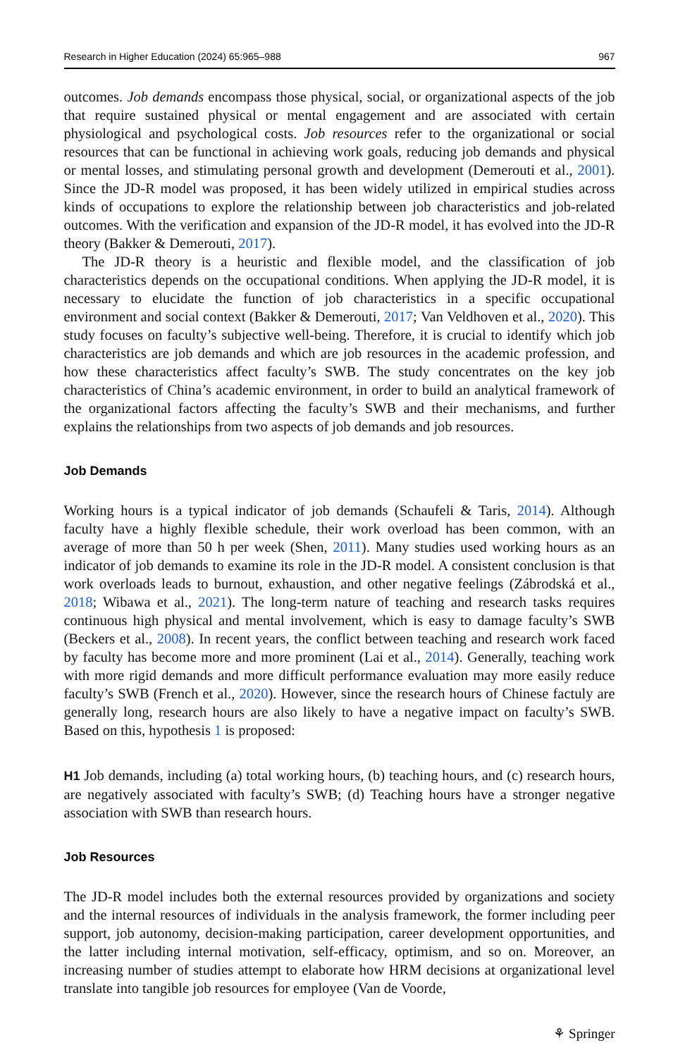Research in Higher Education (2024) 65:965–988 967
outcomes. Job demands encompass those physical, social, or organizational aspects of the job that require sustained physical or mental engagement and are associated with certain physiological and psychological costs. Job resources refer to the organizational or social resources that can be functional in achieving work goals, reducing job demands and physical or mental losses, and stimulating personal growth and development (Demerouti et al., 2001). Since the JD-R model was proposed, it has been widely utilized in empirical studies across kinds of occupations to explore the relationship between job characteristics and job-related outcomes. With the verification and expansion of the JD-R model, it has evolved into the JD-R theory (Bakker & Demerouti, 2017).
The JD-R theory is a heuristic and flexible model, and the classification of job characteristics depends on the occupational conditions. When applying the JD-R model, it is necessary to elucidate the function of job characteristics in a specific occupational environment and social context (Bakker & Demerouti, 2017; Van Veldhoven et al., 2020). This study focuses on faculty’s subjective well-being. Therefore, it is crucial to identify which job characteristics are job demands and which are job resources in the academic profession, and how these characteristics affect faculty’s SWB. The study concentrates on the key job characteristics of China’s academic environment, in order to build an analytical framework of the organizational factors affecting the faculty’s SWB and their mechanisms, and further explains the relationships from two aspects of job demands and job resources.
Job Demands
Working hours is a typical indicator of job demands (Schaufeli & Taris, 2014). Although faculty have a highly flexible schedule, their work overload has been common, with an average of more than 50 h per week (Shen, 2011). Many studies used working hours as an indicator of job demands to examine its role in the JD-R model. A consistent conclusion is that work overloads leads to burnout, exhaustion, and other negative feelings (Zábrodská et al., 2018; Wibawa et al., 2021). The long-term nature of teaching and research tasks requires continuous high physical and mental involvement, which is easy to damage faculty’s SWB (Beckers et al., 2008). In recent years, the conflict between teaching and research work faced by faculty has become more and more prominent (Lai et al., 2014). Generally, teaching work with more rigid demands and more difficult performance evaluation may more easily reduce faculty’s SWB (French et al., 2020). However, since the research hours of Chinese factuly are generally long, research hours are also likely to have a negative impact on faculty’s SWB. Based on this, hypothesis 1 is proposed:
H1 Job demands, including (a) total working hours, (b) teaching hours, and (c) research hours, are negatively associated with faculty’s SWB; (d) Teaching hours have a stronger negative association with SWB than research hours.
Job Resources
The JD-R model includes both the external resources provided by organizations and society and the internal resources of individuals in the analysis framework, the former including peer support, job autonomy, decision-making participation, career development opportunities, and the latter including internal motivation, self-efficacy, optimism, and so on. Moreover, an increasing number of studies attempt to elaborate how HRM decisions at organizational level translate into tangible job resources for employee (Van de Voorde,
⚘ Springer